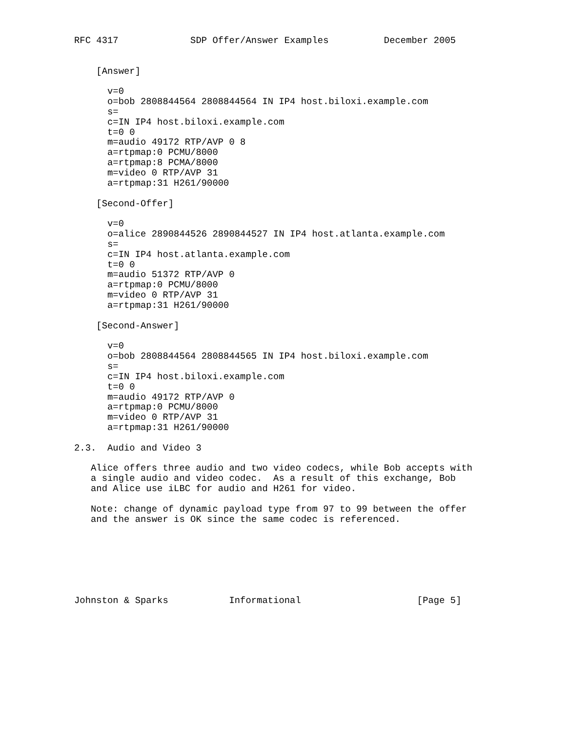RFC 4317             SDP Offer/Answer Examples          December 2005


    [Answer]

      v=0
      o=bob 2808844564 2808844564 IN IP4 host.biloxi.example.com
      s=
      c=IN IP4 host.biloxi.example.com
      t=0 0
      m=audio 49172 RTP/AVP 0 8
      a=rtpmap:0 PCMU/8000
      a=rtpmap:8 PCMA/8000
      m=video 0 RTP/AVP 31
      a=rtpmap:31 H261/90000

    [Second-Offer]

      v=0
      o=alice 2890844526 2890844527 IN IP4 host.atlanta.example.com
      s=
      c=IN IP4 host.atlanta.example.com
      t=0 0
      m=audio 51372 RTP/AVP 0
      a=rtpmap:0 PCMU/8000
      m=video 0 RTP/AVP 31
      a=rtpmap:31 H261/90000

    [Second-Answer]

      v=0
      o=bob 2808844564 2808844565 IN IP4 host.biloxi.example.com
      s=
      c=IN IP4 host.biloxi.example.com
      t=0 0
      m=audio 49172 RTP/AVP 0
      a=rtpmap:0 PCMU/8000
      m=video 0 RTP/AVP 31
      a=rtpmap:31 H261/90000

2.3.  Audio and Video 3

   Alice offers three audio and two video codecs, while Bob accepts with
   a single audio and video codec.  As a result of this exchange, Bob
   and Alice use iLBC for audio and H261 for video.

   Note: change of dynamic payload type from 97 to 99 between the offer
   and the answer is OK since the same codec is referenced.







Johnston & Sparks           Informational                     [Page 5]